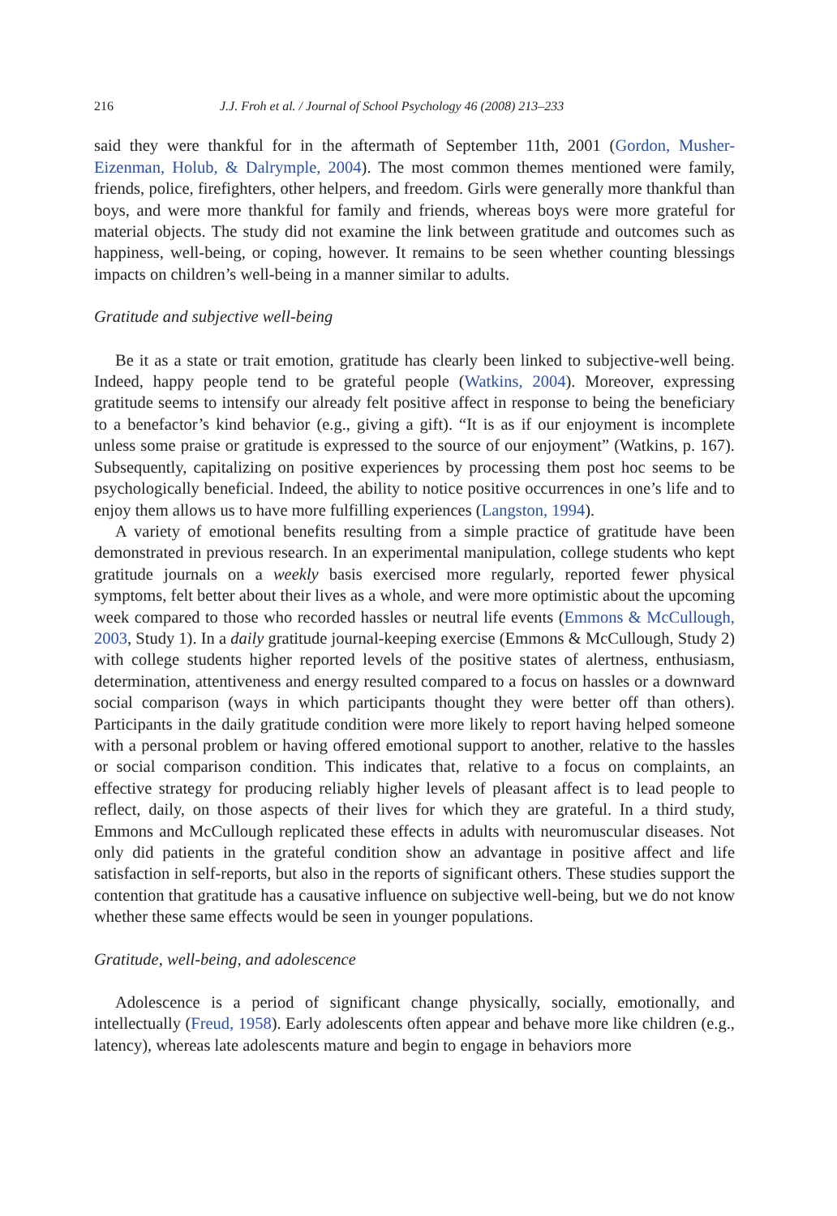216 J.J. Froh et al. / Journal of School Psychology 46 (2008) 213–233
said they were thankful for in the aftermath of September 11th, 2001 (Gordon, Musher-Eizenman, Holub, & Dalrymple, 2004). The most common themes mentioned were family, friends, police, firefighters, other helpers, and freedom. Girls were generally more thankful than boys, and were more thankful for family and friends, whereas boys were more grateful for material objects. The study did not examine the link between gratitude and outcomes such as happiness, well-being, or coping, however. It remains to be seen whether counting blessings impacts on children’s well-being in a manner similar to adults.
Gratitude and subjective well-being
Be it as a state or trait emotion, gratitude has clearly been linked to subjective-well being. Indeed, happy people tend to be grateful people (Watkins, 2004). Moreover, expressing gratitude seems to intensify our already felt positive affect in response to being the beneficiary to a benefactor’s kind behavior (e.g., giving a gift). “It is as if our enjoyment is incomplete unless some praise or gratitude is expressed to the source of our enjoyment” (Watkins, p. 167). Subsequently, capitalizing on positive experiences by processing them post hoc seems to be psychologically beneficial. Indeed, the ability to notice positive occurrences in one’s life and to enjoy them allows us to have more fulfilling experiences (Langston, 1994).
A variety of emotional benefits resulting from a simple practice of gratitude have been demonstrated in previous research. In an experimental manipulation, college students who kept gratitude journals on a weekly basis exercised more regularly, reported fewer physical symptoms, felt better about their lives as a whole, and were more optimistic about the upcoming week compared to those who recorded hassles or neutral life events (Emmons & McCullough, 2003, Study 1). In a daily gratitude journal-keeping exercise (Emmons & McCullough, Study 2) with college students higher reported levels of the positive states of alertness, enthusiasm, determination, attentiveness and energy resulted compared to a focus on hassles or a downward social comparison (ways in which participants thought they were better off than others). Participants in the daily gratitude condition were more likely to report having helped someone with a personal problem or having offered emotional support to another, relative to the hassles or social comparison condition. This indicates that, relative to a focus on complaints, an effective strategy for producing reliably higher levels of pleasant affect is to lead people to reflect, daily, on those aspects of their lives for which they are grateful. In a third study, Emmons and McCullough replicated these effects in adults with neuromuscular diseases. Not only did patients in the grateful condition show an advantage in positive affect and life satisfaction in self-reports, but also in the reports of significant others. These studies support the contention that gratitude has a causative influence on subjective well-being, but we do not know whether these same effects would be seen in younger populations.
Gratitude, well-being, and adolescence
Adolescence is a period of significant change physically, socially, emotionally, and intellectually (Freud, 1958). Early adolescents often appear and behave more like children (e.g., latency), whereas late adolescents mature and begin to engage in behaviors more